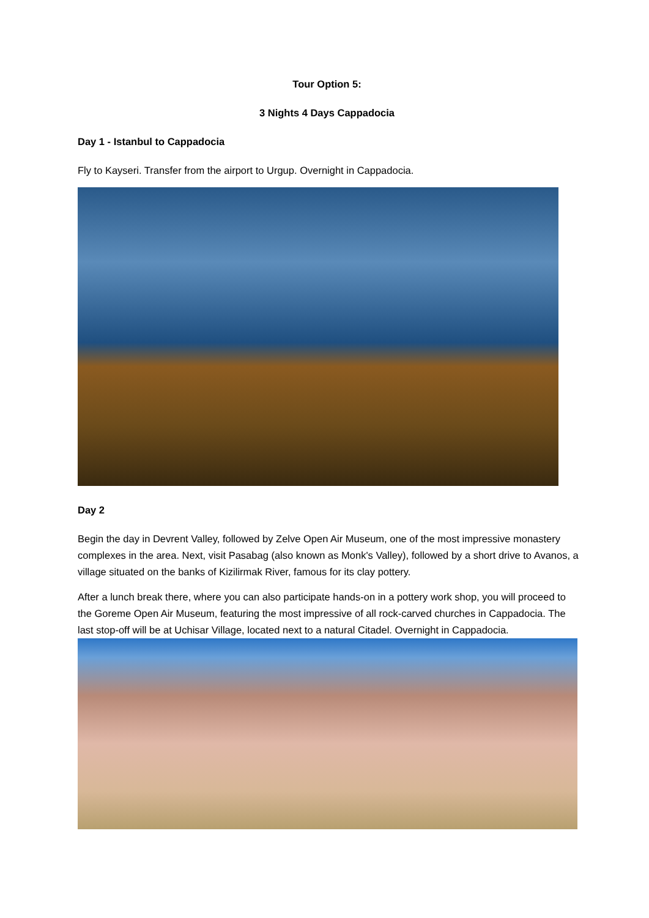Tour Option 5:
3 Nights 4 Days Cappadocia
Day 1 - Istanbul to Cappadocia
Fly to Kayseri. Transfer from the airport to Urgup. Overnight in Cappadocia.
Day 2
Begin the day in Devrent Valley, followed by Zelve Open Air Museum, one of the most impressive monastery complexes in the area. Next, visit Pasabag (also known as Monk's Valley), followed by a short drive to Avanos, a village situated on the banks of Kizilirmak River, famous for its clay pottery.
After a lunch break there, where you can also participate hands-on in a pottery work shop, you will proceed to the Goreme Open Air Museum, featuring the most impressive of all rock-carved churches in Cappadocia. The last stop-off will be at Uchisar Village, located next to a natural Citadel. Overnight in Cappadocia.